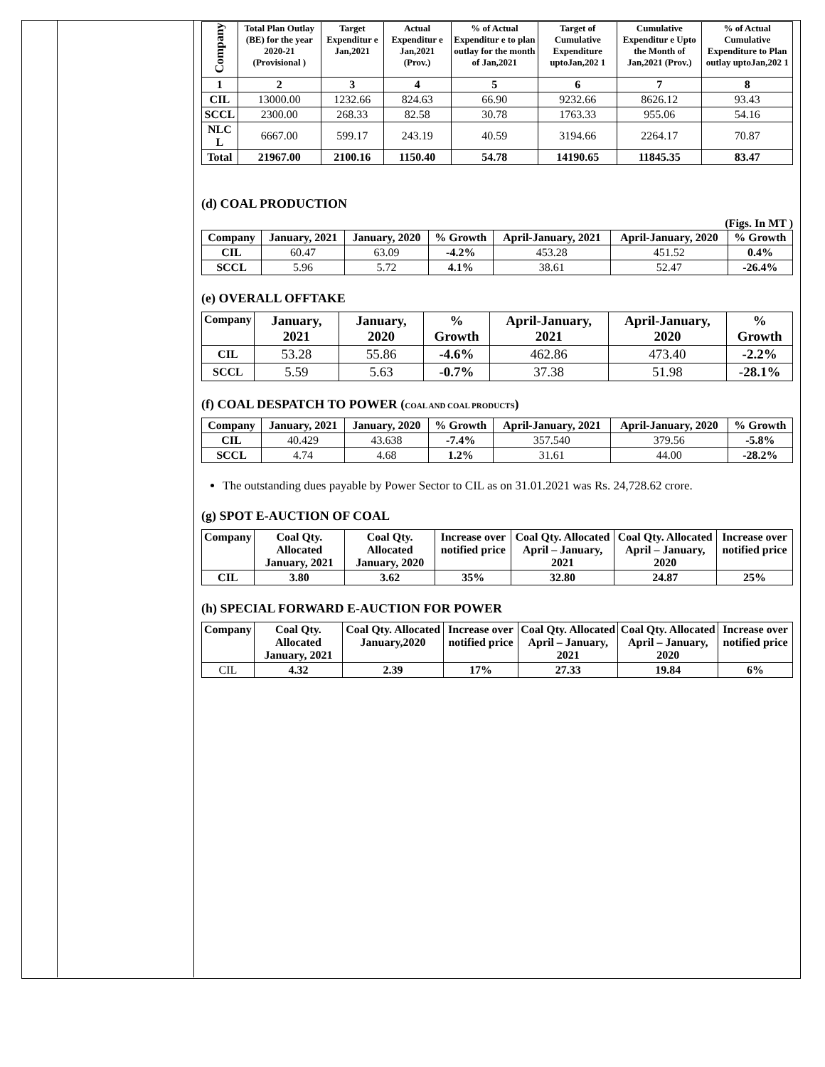| Company | Total Plan Outlay (BE) for the year 2020-21 (Provisional ) | Target Expenditur e Jan,2021 | Actual Expenditur e Jan,2021 (Prov.) | % of Actual Expenditur e to plan outlay for the month of Jan,2021 | Target of Cumulative Expenditure uptoJan,202 1 | Cumulative Expenditur e Upto the Month of Jan,2021 (Prov.) | % of Actual Cumulative Expenditure to Plan outlay uptoJan,202 1 |
| --- | --- | --- | --- | --- | --- | --- | --- |
| 1 | 2 | 3 | 4 | 5 | 6 | 7 | 8 |
| CIL | 13000.00 | 1232.66 | 824.63 | 66.90 | 9232.66 | 8626.12 | 93.43 |
| SCCL | 2300.00 | 268.33 | 82.58 | 30.78 | 1763.33 | 955.06 | 54.16 |
| NLC L | 6667.00 | 599.17 | 243.19 | 40.59 | 3194.66 | 2264.17 | 70.87 |
| Total | 21967.00 | 2100.16 | 1150.40 | 54.78 | 14190.65 | 11845.35 | 83.47 |
(d) COAL PRODUCTION
(Figs. In MT )
| Company | January, 2021 | January, 2020 | % Growth | April-January, 2021 | April-January, 2020 | % Growth |
| --- | --- | --- | --- | --- | --- | --- |
| CIL | 60.47 | 63.09 | -4.2% | 453.28 | 451.52 | 0.4% |
| SCCL | 5.96 | 5.72 | 4.1% | 38.61 | 52.47 | -26.4% |
(e) OVERALL OFFTAKE
| Company | January, 2021 | January, 2020 | % Growth | April-January, 2021 | April-January, 2020 | % Growth |
| --- | --- | --- | --- | --- | --- | --- |
| CIL | 53.28 | 55.86 | -4.6% | 462.86 | 473.40 | -2.2% |
| SCCL | 5.59 | 5.63 | -0.7% | 37.38 | 51.98 | -28.1% |
(f) COAL DESPATCH TO POWER (COAL AND COAL PRODUCTS)
| Company | January, 2021 | January, 2020 | % Growth | April-January, 2021 | April-January, 2020 | % Growth |
| --- | --- | --- | --- | --- | --- | --- |
| CIL | 40.429 | 43.638 | -7.4% | 357.540 | 379.56 | -5.8% |
| SCCL | 4.74 | 4.68 | 1.2% | 31.61 | 44.00 | -28.2% |
The outstanding dues payable by Power Sector to CIL as on 31.01.2021 was Rs. 24,728.62 crore.
(g) SPOT E-AUCTION OF COAL
| Company | Coal Qty. Allocated January, 2021 | Coal Qty. Allocated January, 2020 | Increase over notified price | Coal Qty. Allocated April – January, 2021 | Coal Qty. Allocated April – January, 2020 | Increase over notified price |
| --- | --- | --- | --- | --- | --- | --- |
| CIL | 3.80 | 3.62 | 35% | 32.80 | 24.87 | 25% |
(h) SPECIAL FORWARD E-AUCTION FOR POWER
| Company | Coal Qty. Allocated January, 2021 | Coal Qty. Allocated January,2020 | Increase over notified price | Coal Qty. Allocated April – January, 2021 | Coal Qty. Allocated April – January, 2020 | Increase over notified price |
| --- | --- | --- | --- | --- | --- | --- |
| CIL | 4.32 | 2.39 | 17% | 27.33 | 19.84 | 6% |